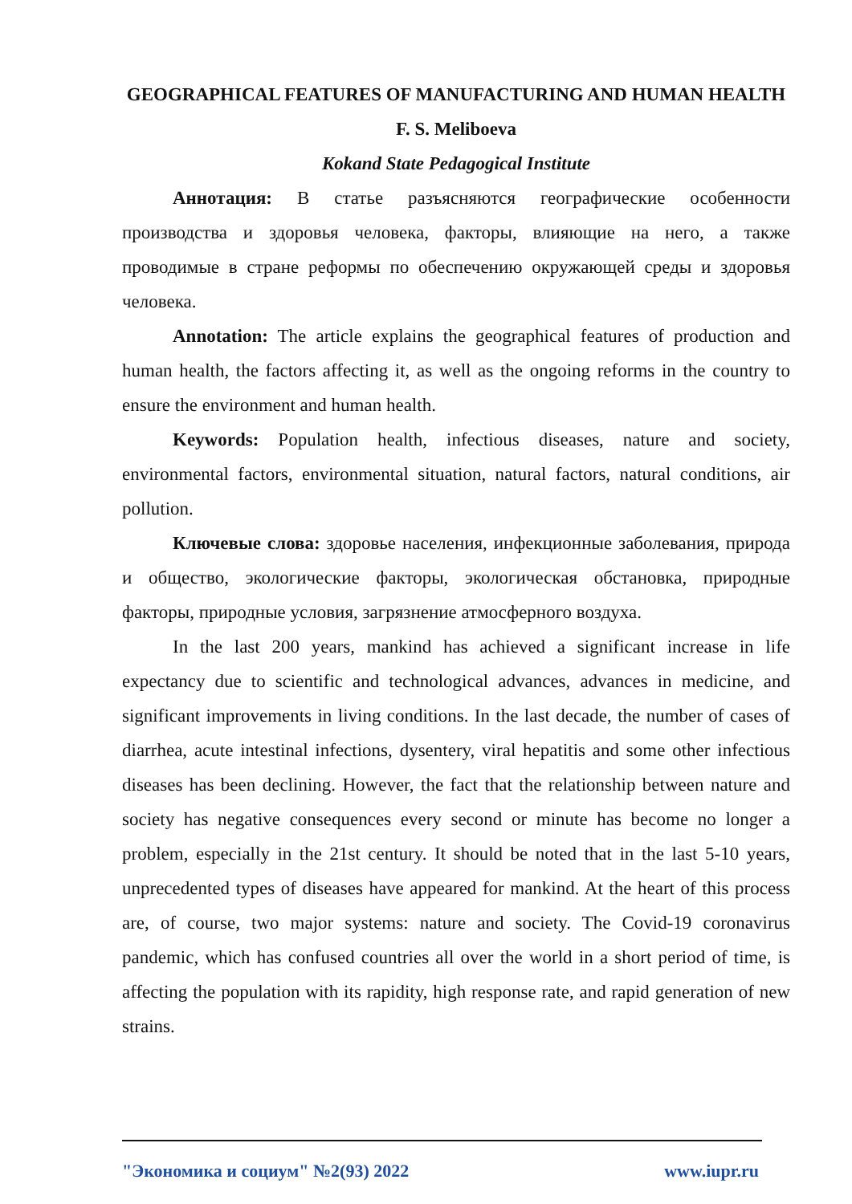GEOGRAPHICAL FEATURES OF MANUFACTURING AND HUMAN HEALTH
F. S. Meliboeva
Kokand State Pedagogical Institute
Аннотация: В статье разъясняются географические особенности производства и здоровья человека, факторы, влияющие на него, а также проводимые в стране реформы по обеспечению окружающей среды и здоровья человека.
Annotation: The article explains the geographical features of production and human health, the factors affecting it, as well as the ongoing reforms in the country to ensure the environment and human health.
Keywords: Population health, infectious diseases, nature and society, environmental factors, environmental situation, natural factors, natural conditions, air pollution.
Ключевые слова: здоровье населения, инфекционные заболевания, природа и общество, экологические факторы, экологическая обстановка, природные факторы, природные условия, загрязнение атмосферного воздуха.
In the last 200 years, mankind has achieved a significant increase in life expectancy due to scientific and technological advances, advances in medicine, and significant improvements in living conditions. In the last decade, the number of cases of diarrhea, acute intestinal infections, dysentery, viral hepatitis and some other infectious diseases has been declining. However, the fact that the relationship between nature and society has negative consequences every second or minute has become no longer a problem, especially in the 21st century. It should be noted that in the last 5-10 years, unprecedented types of diseases have appeared for mankind. At the heart of this process are, of course, two major systems: nature and society. The Covid-19 coronavirus pandemic, which has confused countries all over the world in a short period of time, is affecting the population with its rapidity, high response rate, and rapid generation of new strains.
"Экономика и социум" №2(93) 2022 www.iupr.ru